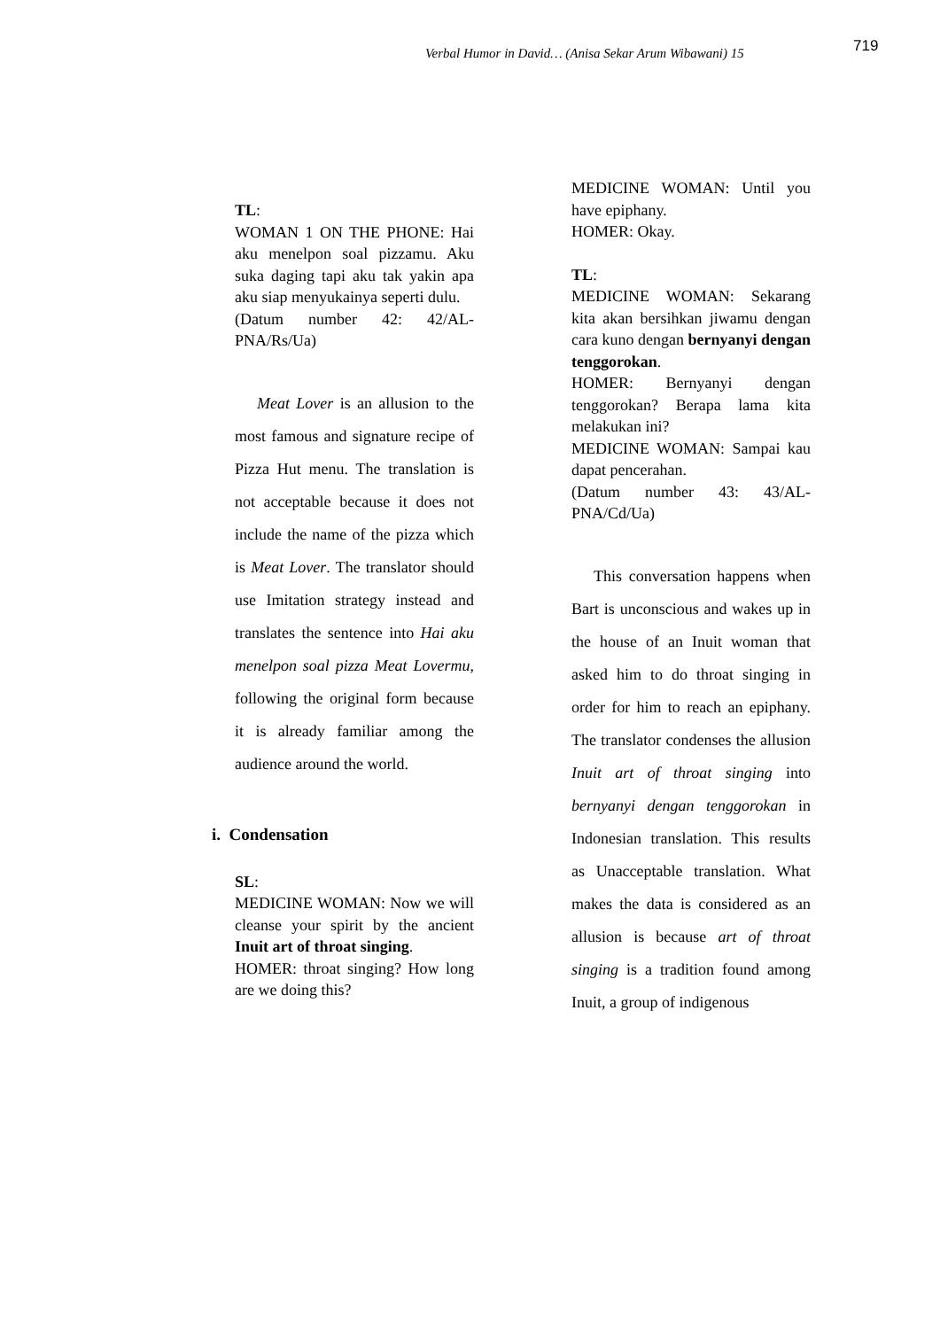Verbal Humor in David… (Anisa Sekar Arum Wibawani) 15
719
TL:
WOMAN 1 ON THE PHONE: Hai aku menelpon soal pizzamu. Aku suka daging tapi aku tak yakin apa aku siap menyukainya seperti dulu.
(Datum number 42: 42/AL-PNA/Rs/Ua)
Meat Lover is an allusion to the most famous and signature recipe of Pizza Hut menu. The translation is not acceptable because it does not include the name of the pizza which is Meat Lover. The translator should use Imitation strategy instead and translates the sentence into Hai aku menelpon soal pizza Meat Lovermu, following the original form because it is already familiar among the audience around the world.
i. Condensation
SL:
MEDICINE WOMAN: Now we will cleanse your spirit by the ancient Inuit art of throat singing.
HOMER: throat singing? How long are we doing this?
MEDICINE WOMAN: Until you have epiphany.
HOMER: Okay.
TL:
MEDICINE WOMAN: Sekarang kita akan bersihkan jiwamu dengan cara kuno dengan bernyanyi dengan tenggorokan.
HOMER: Bernyanyi dengan tenggorokan? Berapa lama kita melakukan ini?
MEDICINE WOMAN: Sampai kau dapat pencerahan.
(Datum number 43: 43/AL-PNA/Cd/Ua)
This conversation happens when Bart is unconscious and wakes up in the house of an Inuit woman that asked him to do throat singing in order for him to reach an epiphany. The translator condenses the allusion Inuit art of throat singing into bernyanyi dengan tenggorokan in Indonesian translation. This results as Unacceptable translation. What makes the data is considered as an allusion is because art of throat singing is a tradition found among Inuit, a group of indigenous